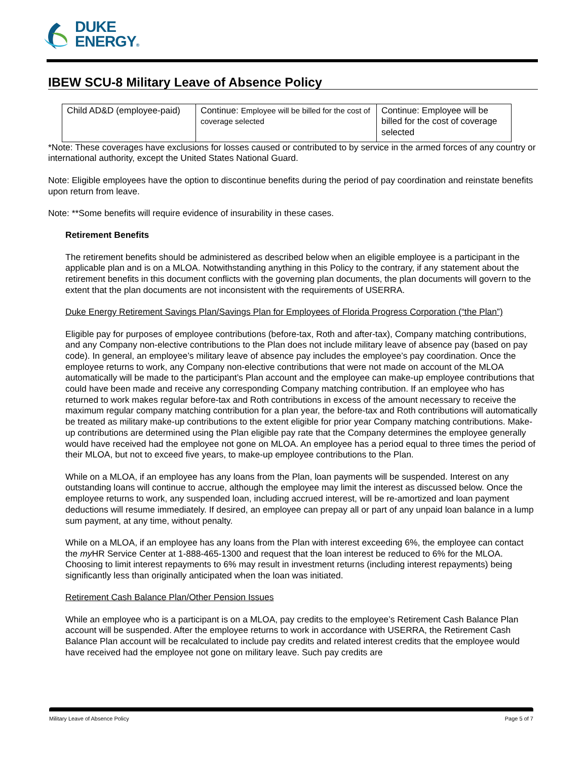DUKE
ENERGY®
IBEW SCU-8 Military Leave of Absence Policy
| Child AD&D (employee-paid) | Continue: Employee will be billed for the cost of coverage selected | Continue: Employee will be billed for the cost of coverage selected |
*Note: These coverages have exclusions for losses caused or contributed to by service in the armed forces of any country or international authority, except the United States National Guard.
Note: Eligible employees have the option to discontinue benefits during the period of pay coordination and reinstate benefits upon return from leave.
Note: **Some benefits will require evidence of insurability in these cases.
Retirement Benefits
The retirement benefits should be administered as described below when an eligible employee is a participant in the applicable plan and is on a MLOA. Notwithstanding anything in this Policy to the contrary, if any statement about the retirement benefits in this document conflicts with the governing plan documents, the plan documents will govern to the extent that the plan documents are not inconsistent with the requirements of USERRA.
Duke Energy Retirement Savings Plan/Savings Plan for Employees of Florida Progress Corporation (“the Plan”)
Eligible pay for purposes of employee contributions (before-tax, Roth and after-tax), Company matching contributions, and any Company non-elective contributions to the Plan does not include military leave of absence pay (based on pay code). In general, an employee’s military leave of absence pay includes the employee’s pay coordination. Once the employee returns to work, any Company non-elective contributions that were not made on account of the MLOA automatically will be made to the participant’s Plan account and the employee can make-up employee contributions that could have been made and receive any corresponding Company matching contribution. If an employee who has returned to work makes regular before-tax and Roth contributions in excess of the amount necessary to receive the maximum regular company matching contribution for a plan year, the before-tax and Roth contributions will automatically be treated as military make-up contributions to the extent eligible for prior year Company matching contributions. Make-up contributions are determined using the Plan eligible pay rate that the Company determines the employee generally would have received had the employee not gone on MLOA. An employee has a period equal to three times the period of their MLOA, but not to exceed five years, to make-up employee contributions to the Plan.
While on a MLOA, if an employee has any loans from the Plan, loan payments will be suspended. Interest on any outstanding loans will continue to accrue, although the employee may limit the interest as discussed below. Once the employee returns to work, any suspended loan, including accrued interest, will be re-amortized and loan payment deductions will resume immediately. If desired, an employee can prepay all or part of any unpaid loan balance in a lump sum payment, at any time, without penalty.
While on a MLOA, if an employee has any loans from the Plan with interest exceeding 6%, the employee can contact the my HR Service Center at 1-888-465-1300 and request that the loan interest be reduced to 6% for the MLOA. Choosing to limit interest repayments to 6% may result in investment returns (including interest repayments) being significantly less than originally anticipated when the loan was initiated.
Retirement Cash Balance Plan/Other Pension Issues
While an employee who is a participant is on a MLOA, pay credits to the employee’s Retirement Cash Balance Plan account will be suspended. After the employee returns to work in accordance with USERRA, the Retirement Cash Balance Plan account will be recalculated to include pay credits and related interest credits that the employee would have received had the employee not gone on military leave. Such pay credits are
Military Leave of Absence Policy Page 5 of 7